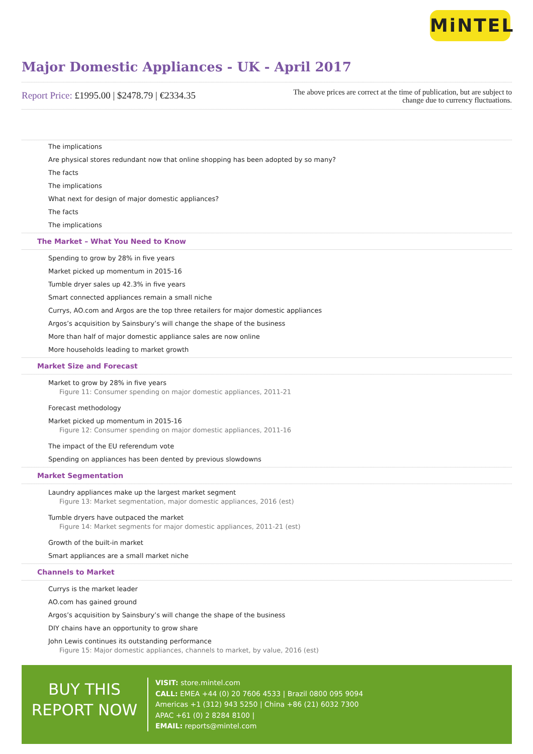MiNTEL
Major Domestic Appliances - UK - April 2017
Report Price: £1995.00 | $2478.79 | €2334.35
The above prices are correct at the time of publication, but are subject to change due to currency fluctuations.
The implications
Are physical stores redundant now that online shopping has been adopted by so many?
The facts
The implications
What next for design of major domestic appliances?
The facts
The implications
The Market – What You Need to Know
Spending to grow by 28% in five years
Market picked up momentum in 2015-16
Tumble dryer sales up 42.3% in five years
Smart connected appliances remain a small niche
Currys, AO.com and Argos are the top three retailers for major domestic appliances
Argos’s acquisition by Sainsbury’s will change the shape of the business
More than half of major domestic appliance sales are now online
More households leading to market growth
Market Size and Forecast
Market to grow by 28% in five years
Figure 11: Consumer spending on major domestic appliances, 2011-21
Forecast methodology
Market picked up momentum in 2015-16
Figure 12: Consumer spending on major domestic appliances, 2011-16
The impact of the EU referendum vote
Spending on appliances has been dented by previous slowdowns
Market Segmentation
Laundry appliances make up the largest market segment
Figure 13: Market segmentation, major domestic appliances, 2016 (est)
Tumble dryers have outpaced the market
Figure 14: Market segments for major domestic appliances, 2011-21 (est)
Growth of the built-in market
Smart appliances are a small market niche
Channels to Market
Currys is the market leader
AO.com has gained ground
Argos’s acquisition by Sainsbury’s will change the shape of the business
DIY chains have an opportunity to grow share
John Lewis continues its outstanding performance
Figure 15: Major domestic appliances, channels to market, by value, 2016 (est)
BUY THIS
REPORT NOW
VISIT: store.mintel.com
CALL: EMEA +44 (0) 20 7606 4533 | Brazil 0800 095 9094
Americas +1 (312) 943 5250 | China +86 (21) 6032 7300
APAC +61 (0) 2 8284 8100 |
EMAIL: reports@mintel.com